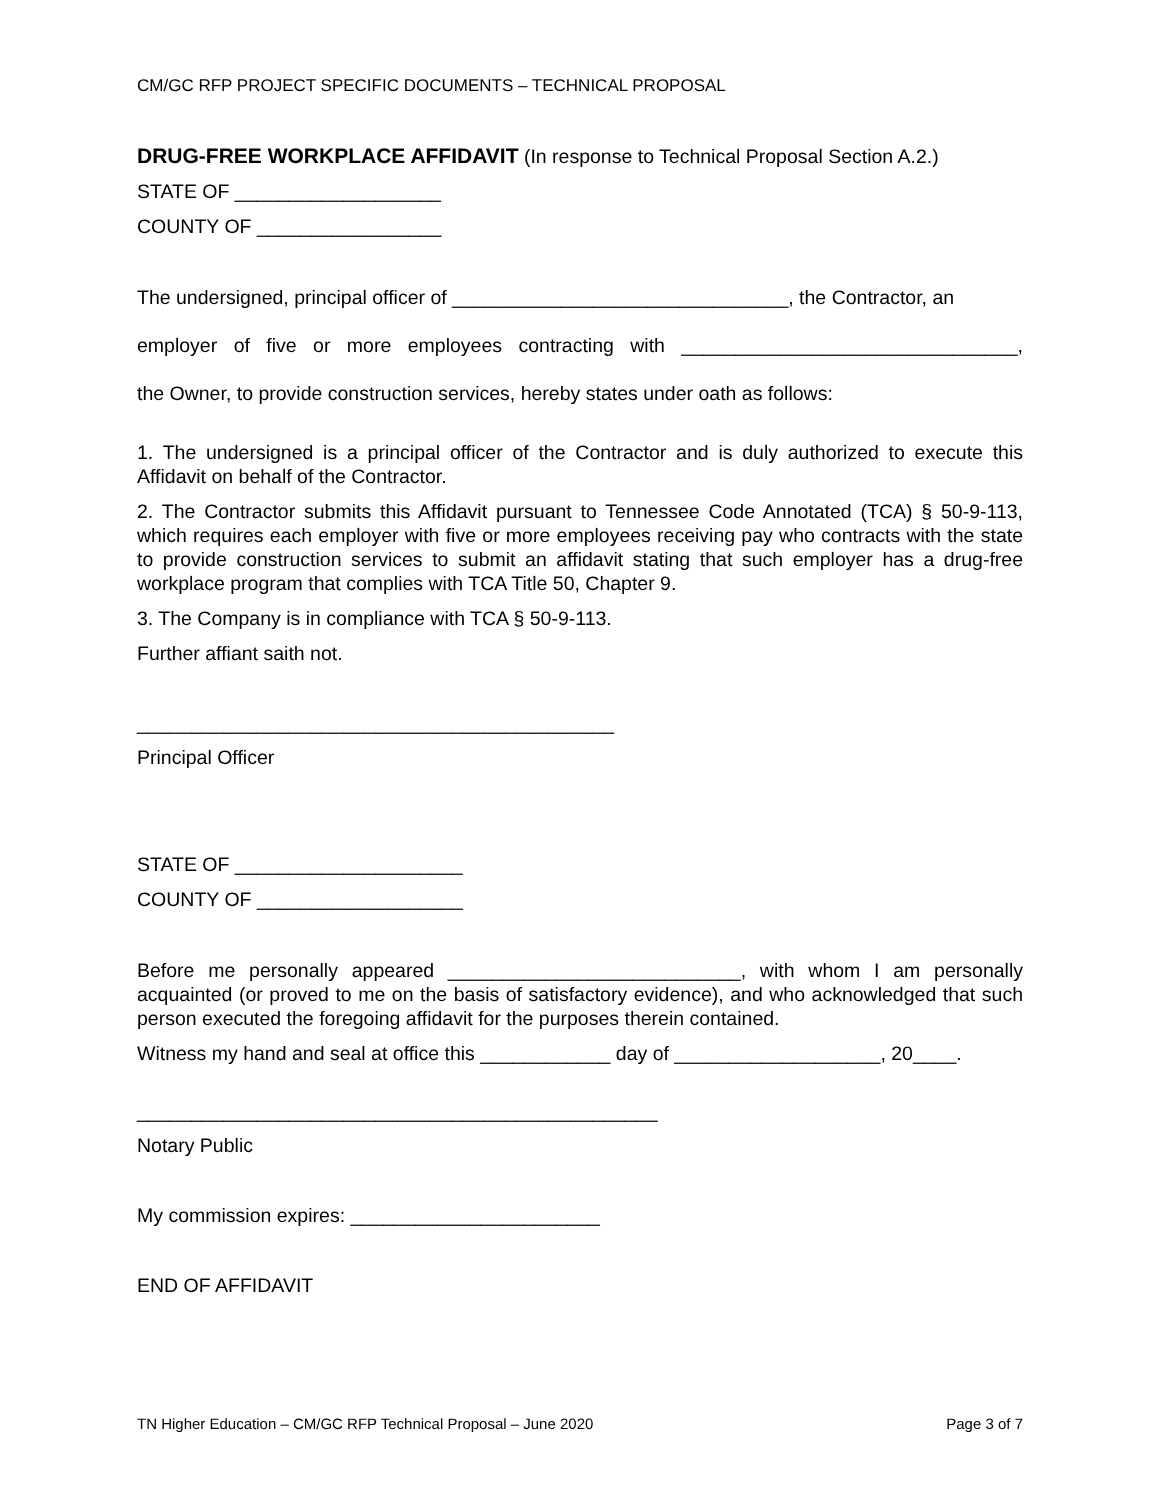CM/GC RFP PROJECT SPECIFIC DOCUMENTS – TECHNICAL PROPOSAL
DRUG-FREE WORKPLACE AFFIDAVIT (In response to Technical Proposal Section A.2.)
STATE OF ___________________
COUNTY OF _________________
The undersigned, principal officer of _______________________________, the Contractor, an
employer of five or more employees contracting with _______________________________,
the Owner, to provide construction services, hereby states under oath as follows:
1. The undersigned is a principal officer of the Contractor and is duly authorized to execute this Affidavit on behalf of the Contractor.
2. The Contractor submits this Affidavit pursuant to Tennessee Code Annotated (TCA) § 50-9-113, which requires each employer with five or more employees receiving pay who contracts with the state to provide construction services to submit an affidavit stating that such employer has a drug-free workplace program that complies with TCA Title 50, Chapter 9.
3. The Company is in compliance with TCA § 50-9-113.
Further affiant saith not.
____________________________________________
Principal Officer
STATE OF _____________________
COUNTY OF ___________________
Before me personally appeared ___________________________, with whom I am personally acquainted (or proved to me on the basis of satisfactory evidence), and who acknowledged that such person executed the foregoing affidavit for the purposes therein contained.
Witness my hand and seal at office this ____________ day of ___________________, 20____.
________________________________________________
Notary Public
My commission expires: _______________________
END OF AFFIDAVIT
TN Higher Education – CM/GC RFP Technical Proposal – June 2020 Page 3 of 7